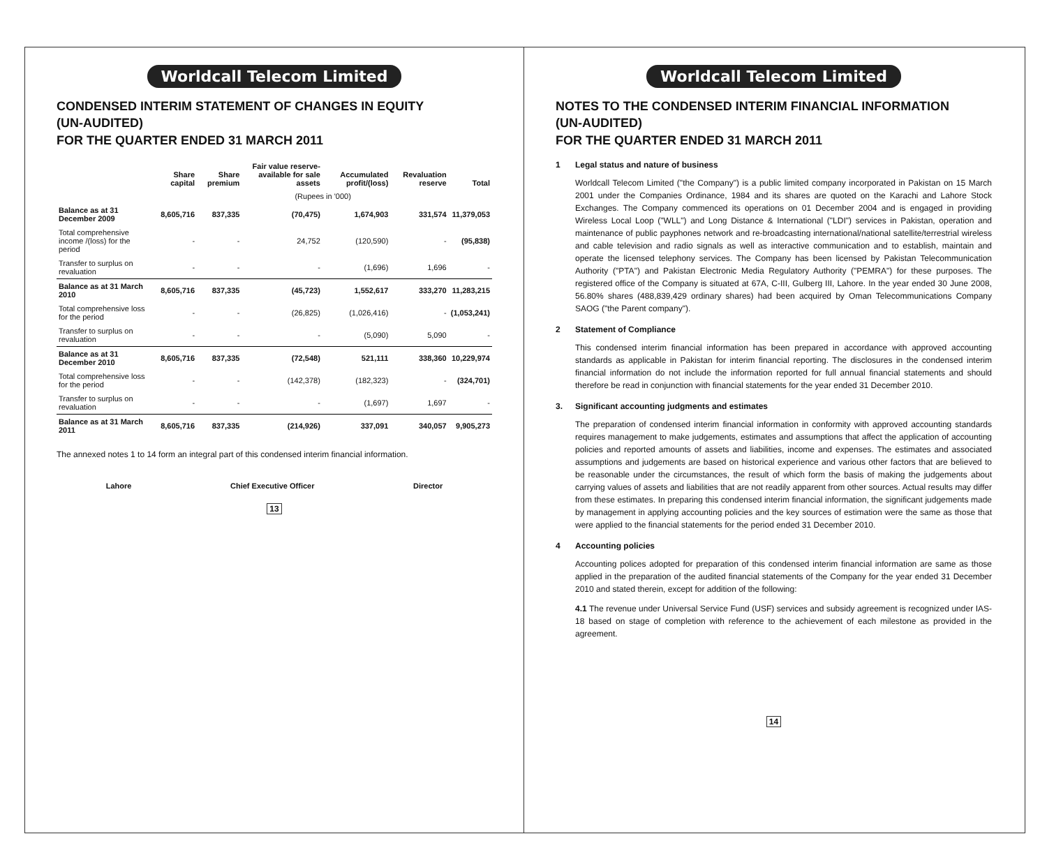Worldcall Telecom Limited
CONDENSED INTERIM STATEMENT OF CHANGES IN EQUITY
(UN-AUDITED)
FOR THE QUARTER ENDED 31 MARCH 2011
| | Share capital | Share premium | Fair value reserve-available for sale assets | Accumulated profit/(loss) | Revaluation reserve | Total |
| --- | --- | --- | --- | --- | --- | --- |
| | (Rupees in '000) | | | | | |
| Balance as at 31 December 2009 | 8,605,716 | 837,335 | (70,475) | 1,674,903 | 331,574 | 11,379,053 |
| Total comprehensive income /(loss) for the period | - | - | 24,752 | (120,590) | - | (95,838) |
| Transfer to surplus on revaluation | - | - | - | (1,696) | 1,696 | - |
| Balance as at 31 March 2010 | 8,605,716 | 837,335 | (45,723) | 1,552,617 | 333,270 | 11,283,215 |
| Total comprehensive loss for the period | - | - | (26,825) | (1,026,416) | - | (1,053,241) |
| Transfer to surplus on revaluation | - | - | - | (5,090) | 5,090 | - |
| Balance as at 31 December 2010 | 8,605,716 | 837,335 | (72,548) | 521,111 | 338,360 | 10,229,974 |
| Total comprehensive loss for the period | - | - | (142,378) | (182,323) | - | (324,701) |
| Transfer to surplus on revaluation | - | - | - | (1,697) | 1,697 | - |
| Balance as at 31 March 2011 | 8,605,716 | 837,335 | (214,926) | 337,091 | 340,057 | 9,905,273 |
The annexed notes 1 to 14 form an integral part of this condensed interim financial information.
Lahore Chief Executive Officer Director
13
Worldcall Telecom Limited
NOTES TO THE CONDENSED INTERIM FINANCIAL INFORMATION
(UN-AUDITED)
FOR THE QUARTER ENDED 31 MARCH 2011
1 Legal status and nature of business
Worldcall Telecom Limited ("the Company") is a public limited company incorporated in Pakistan on 15 March 2001 under the Companies Ordinance, 1984 and its shares are quoted on the Karachi and Lahore Stock Exchanges. The Company commenced its operations on 01 December 2004 and is engaged in providing Wireless Local Loop ("WLL") and Long Distance & International ("LDI") services in Pakistan, operation and maintenance of public payphones network and re-broadcasting international/national satellite/terrestrial wireless and cable television and radio signals as well as interactive communication and to establish, maintain and operate the licensed telephony services. The Company has been licensed by Pakistan Telecommunication Authority ("PTA") and Pakistan Electronic Media Regulatory Authority ("PEMRA") for these purposes. The registered office of the Company is situated at 67A, C-III, Gulberg III, Lahore. In the year ended 30 June 2008, 56.80% shares (488,839,429 ordinary shares) had been acquired by Oman Telecommunications Company SAOG ("the Parent company").
2 Statement of Compliance
This condensed interim financial information has been prepared in accordance with approved accounting standards as applicable in Pakistan for interim financial reporting. The disclosures in the condensed interim financial information do not include the information reported for full annual financial statements and should therefore be read in conjunction with financial statements for the year ended 31 December 2010.
3. Significant accounting judgments and estimates
The preparation of condensed interim financial information in conformity with approved accounting standards requires management to make judgements, estimates and assumptions that affect the application of accounting policies and reported amounts of assets and liabilities, income and expenses. The estimates and associated assumptions and judgements are based on historical experience and various other factors that are believed to be reasonable under the circumstances, the result of which form the basis of making the judgements about carrying values of assets and liabilities that are not readily apparent from other sources. Actual results may differ from these estimates. In preparing this condensed interim financial information, the significant judgements made by management in applying accounting policies and the key sources of estimation were the same as those that were applied to the financial statements for the period ended 31 December 2010.
4 Accounting policies
Accounting polices adopted for preparation of this condensed interim financial information are same as those applied in the preparation of the audited financial statements of the Company for the year ended 31 December 2010 and stated therein, except for addition of the following:
4.1 The revenue under Universal Service Fund (USF) services and subsidy agreement is recognized under IAS-18 based on stage of completion with reference to the achievement of each milestone as provided in the agreement.
14